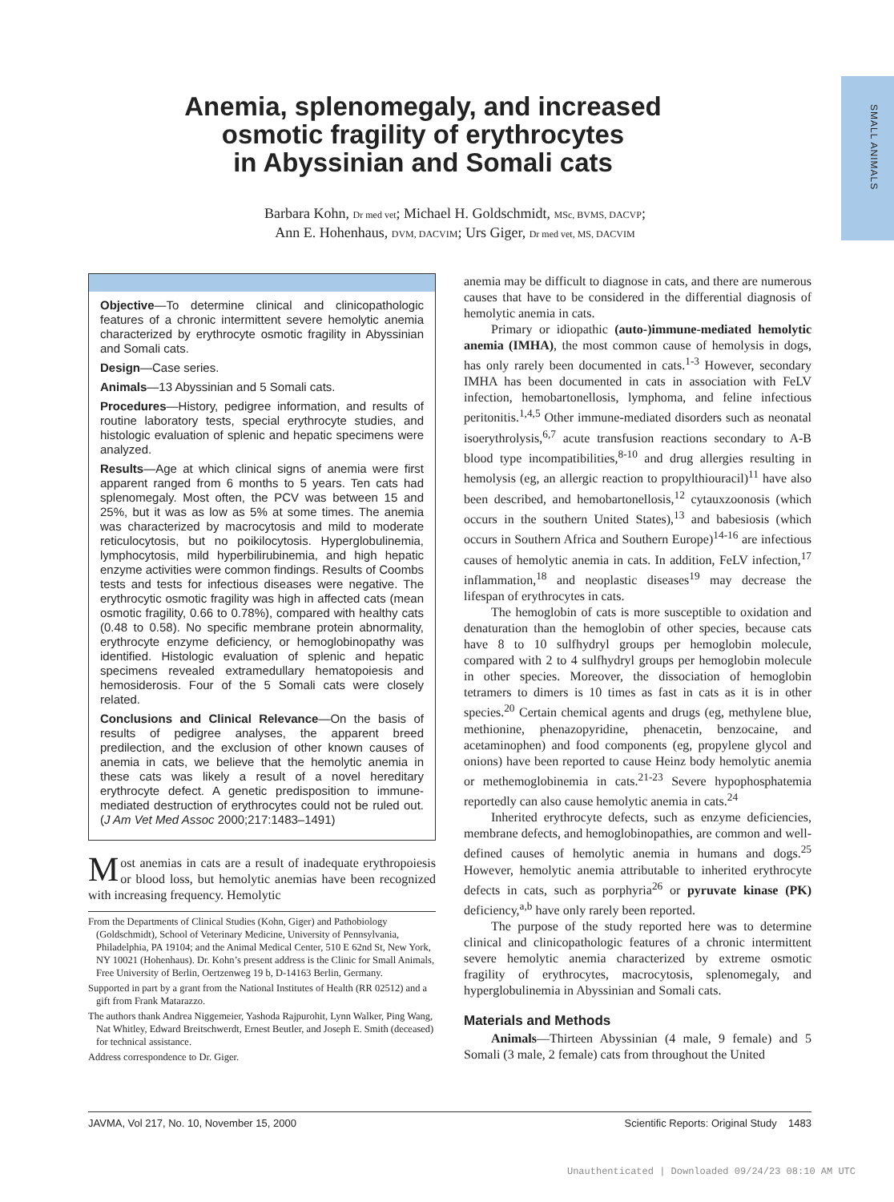SMALL ANIMALS
Anemia, splenomegaly, and increased
osmotic fragility of erythrocytes
in Abyssinian and Somali cats
Barbara Kohn, Dr med vet; Michael H. Goldschmidt, MSc, BVMS, DACVP;
Ann E. Hohenhaus, DVM, DACVIM; Urs Giger, Dr med vet, MS, DACVIM
Objective—To determine clinical and clinicopathologic features of a chronic intermittent severe hemolytic anemia characterized by erythrocyte osmotic fragility in Abyssinian and Somali cats.
Design—Case series.
Animals—13 Abyssinian and 5 Somali cats.
Procedures—History, pedigree information, and results of routine laboratory tests, special erythrocyte studies, and histologic evaluation of splenic and hepatic specimens were analyzed.
Results—Age at which clinical signs of anemia were first apparent ranged from 6 months to 5 years. Ten cats had splenomegaly. Most often, the PCV was between 15 and 25%, but it was as low as 5% at some times. The anemia was characterized by macrocytosis and mild to moderate reticulocytosis, but no poikilocytosis. Hyperglobulinemia, lymphocytosis, mild hyperbilirubinemia, and high hepatic enzyme activities were common findings. Results of Coombs tests and tests for infectious diseases were negative. The erythrocytic osmotic fragility was high in affected cats (mean osmotic fragility, 0.66 to 0.78%), compared with healthy cats (0.48 to 0.58). No specific membrane protein abnormality, erythrocyte enzyme deficiency, or hemoglobinopathy was identified. Histologic evaluation of splenic and hepatic specimens revealed extramedullary hematopoiesis and hemosiderosis. Four of the 5 Somali cats were closely related.
Conclusions and Clinical Relevance—On the basis of results of pedigree analyses, the apparent breed predilection, and the exclusion of other known causes of anemia in cats, we believe that the hemolytic anemia in these cats was likely a result of a novel hereditary erythrocyte defect. A genetic predisposition to immune-mediated destruction of erythrocytes could not be ruled out. (J Am Vet Med Assoc 2000;217:1483–1491)
Most anemias in cats are a result of inadequate erythropoiesis or blood loss, but hemolytic anemias have been recognized with increasing frequency. Hemolytic
From the Departments of Clinical Studies (Kohn, Giger) and Pathobiology (Goldschmidt), School of Veterinary Medicine, University of Pennsylvania, Philadelphia, PA 19104; and the Animal Medical Center, 510 E 62nd St, New York, NY 10021 (Hohenhaus). Dr. Kohn’s present address is the Clinic for Small Animals, Free University of Berlin, Oertzenweg 19 b, D-14163 Berlin, Germany.
Supported in part by a grant from the National Institutes of Health (RR 02512) and a gift from Frank Matarazzo.
The authors thank Andrea Niggemeier, Yashoda Rajpurohit, Lynn Walker, Ping Wang, Nat Whitley, Edward Breitschwerdt, Ernest Beutler, and Joseph E. Smith (deceased) for technical assistance.
Address correspondence to Dr. Giger.
anemia may be difficult to diagnose in cats, and there are numerous causes that have to be considered in the differential diagnosis of hemolytic anemia in cats.
Primary or idiopathic (auto-)immune-mediated hemolytic anemia (IMHA), the most common cause of hemolysis in dogs, has only rarely been documented in cats.<sup>1-3</sup> However, secondary IMHA has been documented in cats in association with FeLV infection, hemobartonellosis, lymphoma, and feline infectious peritonitis.<sup>1,4,5</sup> Other immune-mediated disorders such as neonatal isoerythrolysis,<sup>6,7</sup> acute transfusion reactions secondary to A-B blood type incompatibilities,<sup>8-10</sup> and drug allergies resulting in hemolysis (eg, an allergic reaction to propylthiouracil)<sup>11</sup> have also been described, and hemobartonellosis,<sup>12</sup> cytauxzoonosis (which occurs in the southern United States),<sup>13</sup> and babesiosis (which occurs in Southern Africa and Southern Europe)<sup>14-16</sup> are infectious causes of hemolytic anemia in cats. In addition, FeLV infection,<sup>17</sup> inflammation,<sup>18</sup> and neoplastic diseases<sup>19</sup> may decrease the lifespan of erythrocytes in cats.
The hemoglobin of cats is more susceptible to oxidation and denaturation than the hemoglobin of other species, because cats have 8 to 10 sulfhydryl groups per hemoglobin molecule, compared with 2 to 4 sulfhydryl groups per hemoglobin molecule in other species. Moreover, the dissociation of hemoglobin tetramers to dimers is 10 times as fast in cats as it is in other species.<sup>20</sup> Certain chemical agents and drugs (eg, methylene blue, methionine, phenazopyridine, phenacetin, benzocaine, and acetaminophen) and food components (eg, propylene glycol and onions) have been reported to cause Heinz body hemolytic anemia or methemoglobinemia in cats.<sup>21-23</sup> Severe hypophosphatemia reportedly can also cause hemolytic anemia in cats.<sup>24</sup>
Inherited erythrocyte defects, such as enzyme deficiencies, membrane defects, and hemoglobinopathies, are common and well-defined causes of hemolytic anemia in humans and dogs.<sup>25</sup> However, hemolytic anemia attributable to inherited erythrocyte defects in cats, such as porphyria<sup>26</sup> or pyruvate kinase (PK) deficiency,<sup>a,b</sup> have only rarely been reported.
The purpose of the study reported here was to determine clinical and clinicopathologic features of a chronic intermittent severe hemolytic anemia characterized by extreme osmotic fragility of erythrocytes, macrocytosis, splenomegaly, and hyperglobulinemia in Abyssinian and Somali cats.
Materials and Methods
Animals—Thirteen Abyssinian (4 male, 9 female) and 5 Somali (3 male, 2 female) cats from throughout the United
JAVMA, Vol 217, No. 10, November 15, 2000 Scientific Reports: Original Study 1483
Unauthenticated | Downloaded 09/24/23 08:10 AM UTC